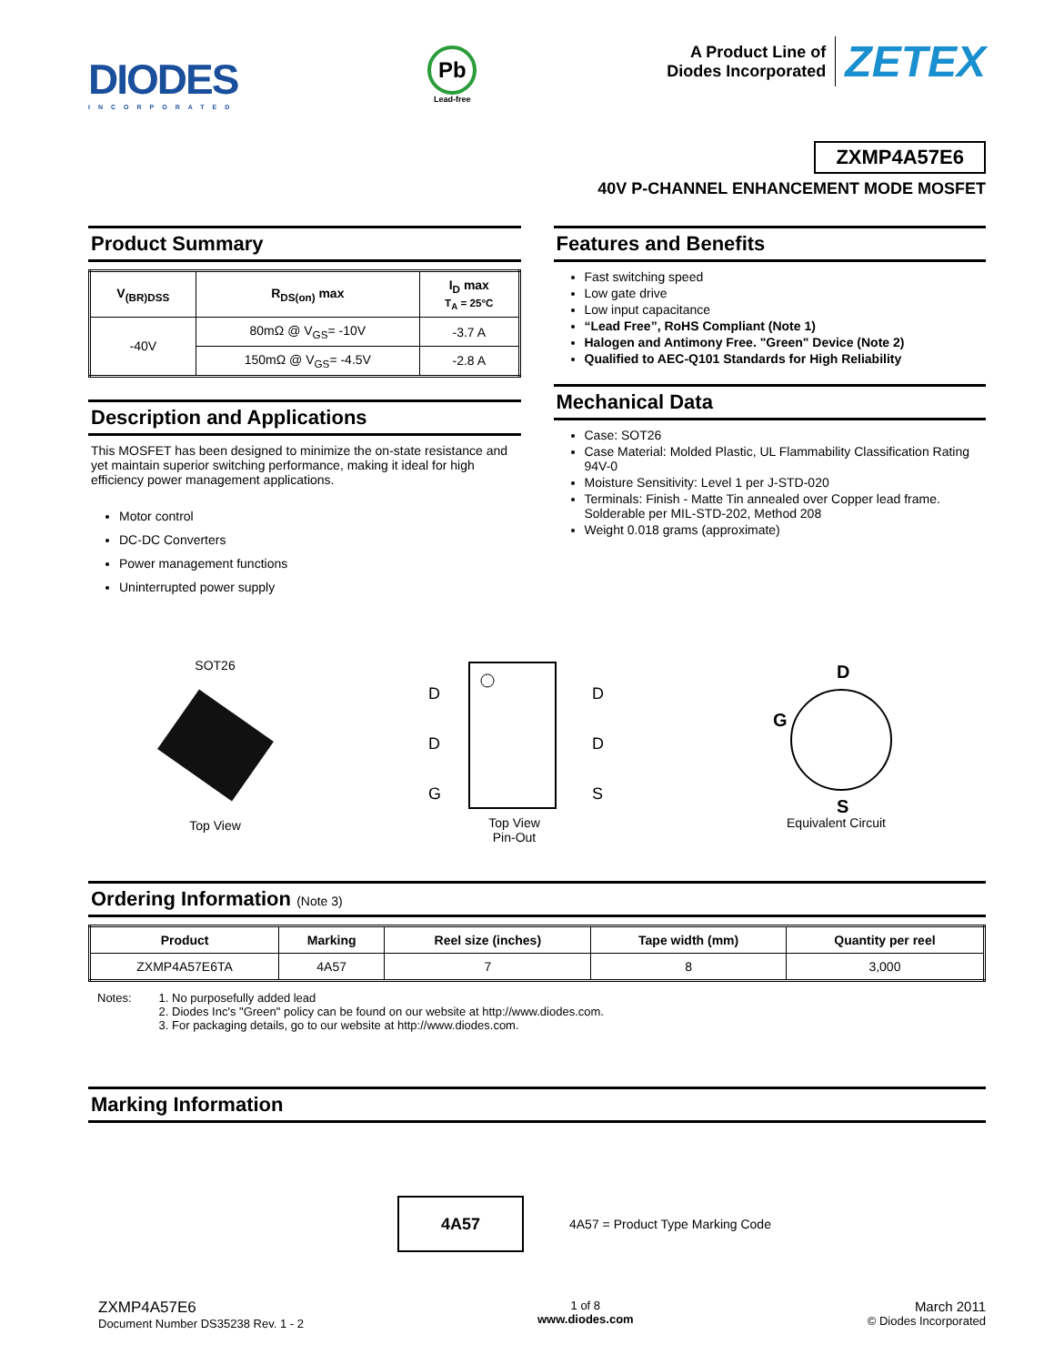DIODES
INCORPORATED
Pb
Lead-free
A Product Line of
Diodes Incorporated
ZETEX
ZXMP4A57E6
40V P-CHANNEL ENHANCEMENT MODE MOSFET
Product Summary
| V<sub>(BR)DSS</sub> | R<sub>DS(on)</sub> max | I<sub>D</sub> max T<sub>A</sub> = 25°C |
| --- | --- | --- |
| -40V | 80mΩ @ V<sub>GS</sub>= -10V | -3.7 A |
| | 150mΩ @ V<sub>GS</sub>= -4.5V | -2.8 A |
Description and Applications
This MOSFET has been designed to minimize the on-state resistance and yet maintain superior switching performance, making it ideal for high efficiency power management applications.
Motor control
DC-DC Converters
Power management functions
Uninterrupted power supply
Features and Benefits
Fast switching speed
Low gate drive
Low input capacitance
“Lead Free”, RoHS Compliant (Note 1)
Halogen and Antimony Free. "Green" Device (Note 2)
Qualified to AEC-Q101 Standards for High Reliability
Mechanical Data
Case: SOT26
Case Material: Molded Plastic, UL Flammability Classification Rating 94V-0
Moisture Sensitivity: Level 1 per J-STD-020
Terminals: Finish - Matte Tin annealed over Copper lead frame. Solderable per MIL-STD-202, Method 208
Weight 0.018 grams (approximate)
SOT26
Top View
D
D
G
D
D
S
Top View
Pin-Out
D
G
S
Equivalent Circuit
Ordering Information (Note 3)
| Product | Marking | Reel size (inches) | Tape width (mm) | Quantity per reel |
| --- | --- | --- | --- | --- |
| ZXMP4A57E6TA | 4A57 | 7 | 8 | 3,000 |
Notes: 1. No purposefully added lead
2. Diodes Inc's "Green" policy can be found on our website at http://www.diodes.com.
3. For packaging details, go to our website at http://www.diodes.com.
Marking Information
4A57
4A57 = Product Type Marking Code
ZXMP4A57E6
Document Number DS35238 Rev. 1 - 2
1 of 8
www.diodes.com
March 2011
© Diodes Incorporated